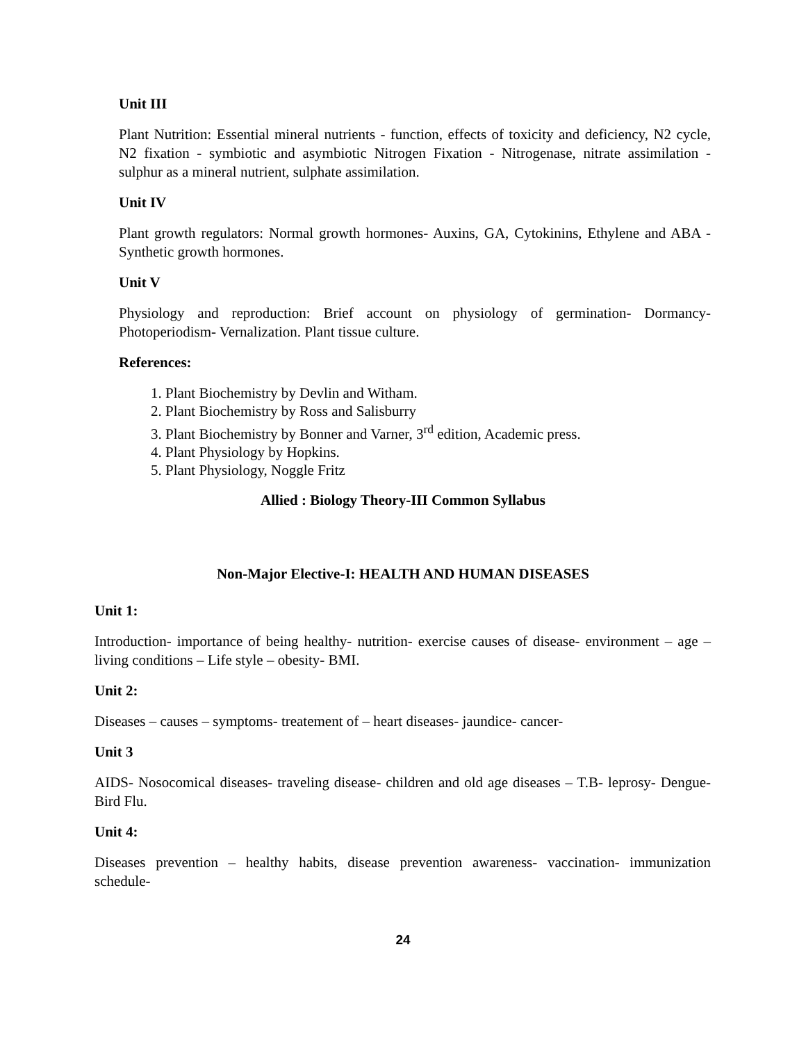Unit III
Plant Nutrition: Essential mineral nutrients - function, effects of toxicity and deficiency, N2 cycle, N2 fixation - symbiotic and asymbiotic Nitrogen Fixation - Nitrogenase, nitrate assimilation - sulphur as a mineral nutrient, sulphate assimilation.
Unit IV
Plant growth regulators: Normal growth hormones- Auxins, GA, Cytokinins, Ethylene and ABA - Synthetic growth hormones.
Unit V
Physiology and reproduction: Brief account on physiology of germination- Dormancy- Photoperiodism- Vernalization. Plant tissue culture.
References:
1. Plant Biochemistry by Devlin and Witham.
2. Plant Biochemistry by Ross and Salisburry
3. Plant Biochemistry by Bonner and Varner, 3<sup>rd</sup> edition, Academic press.
4. Plant Physiology by Hopkins.
5. Plant Physiology, Noggle Fritz
Allied : Biology Theory-III Common Syllabus
Non-Major Elective-I: HEALTH AND HUMAN DISEASES
Unit 1:
Introduction- importance of being healthy- nutrition- exercise causes of disease- environment – age – living conditions – Life style – obesity- BMI.
Unit 2:
Diseases – causes – symptoms- treatement of – heart diseases- jaundice- cancer-
Unit 3
AIDS- Nosocomical diseases- traveling disease- children and old age diseases – T.B- leprosy- Dengue- Bird Flu.
Unit 4:
Diseases prevention – healthy habits, disease prevention awareness- vaccination- immunization schedule-
24